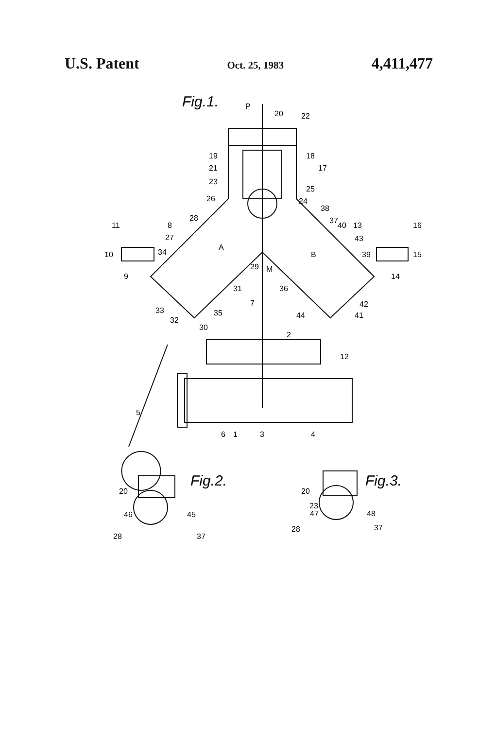U.S. Patent Oct. 25, 1983 4,411,477
Fig.1.
Fig.2.
Fig.3.
P
20
22
19
18
21
17
23
25
26
24
38
28
8
37
40
13
11
16
27
43
A
B
34
39
10
15
29
M
9
14
31
36
7
42
33
35
44
41
32
30
2
12
5
6
1
3
4
20
46
45
28
37
20
23
47
48
28
37